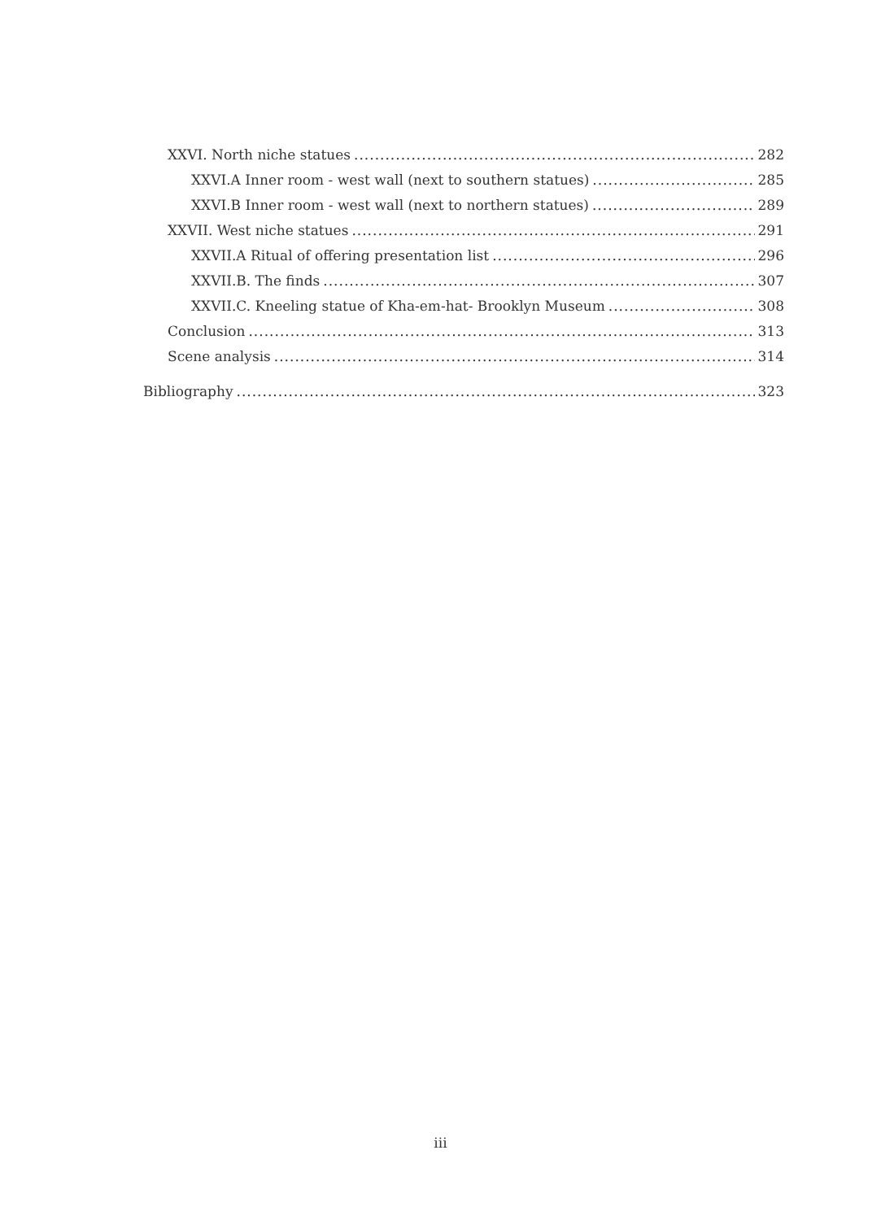XXVI. North niche statues 282
XXVI.A Inner room - west wall (next to southern statues) 285
XXVI.B Inner room - west wall (next to northern statues) 289
XXVII. West niche statues 291
XXVII.A Ritual of offering presentation list 296
XXVII.B. The finds 307
XXVII.C. Kneeling statue of Kha-em-hat- Brooklyn Museum 308
Conclusion 313
Scene analysis 314
Bibliography 323
iii